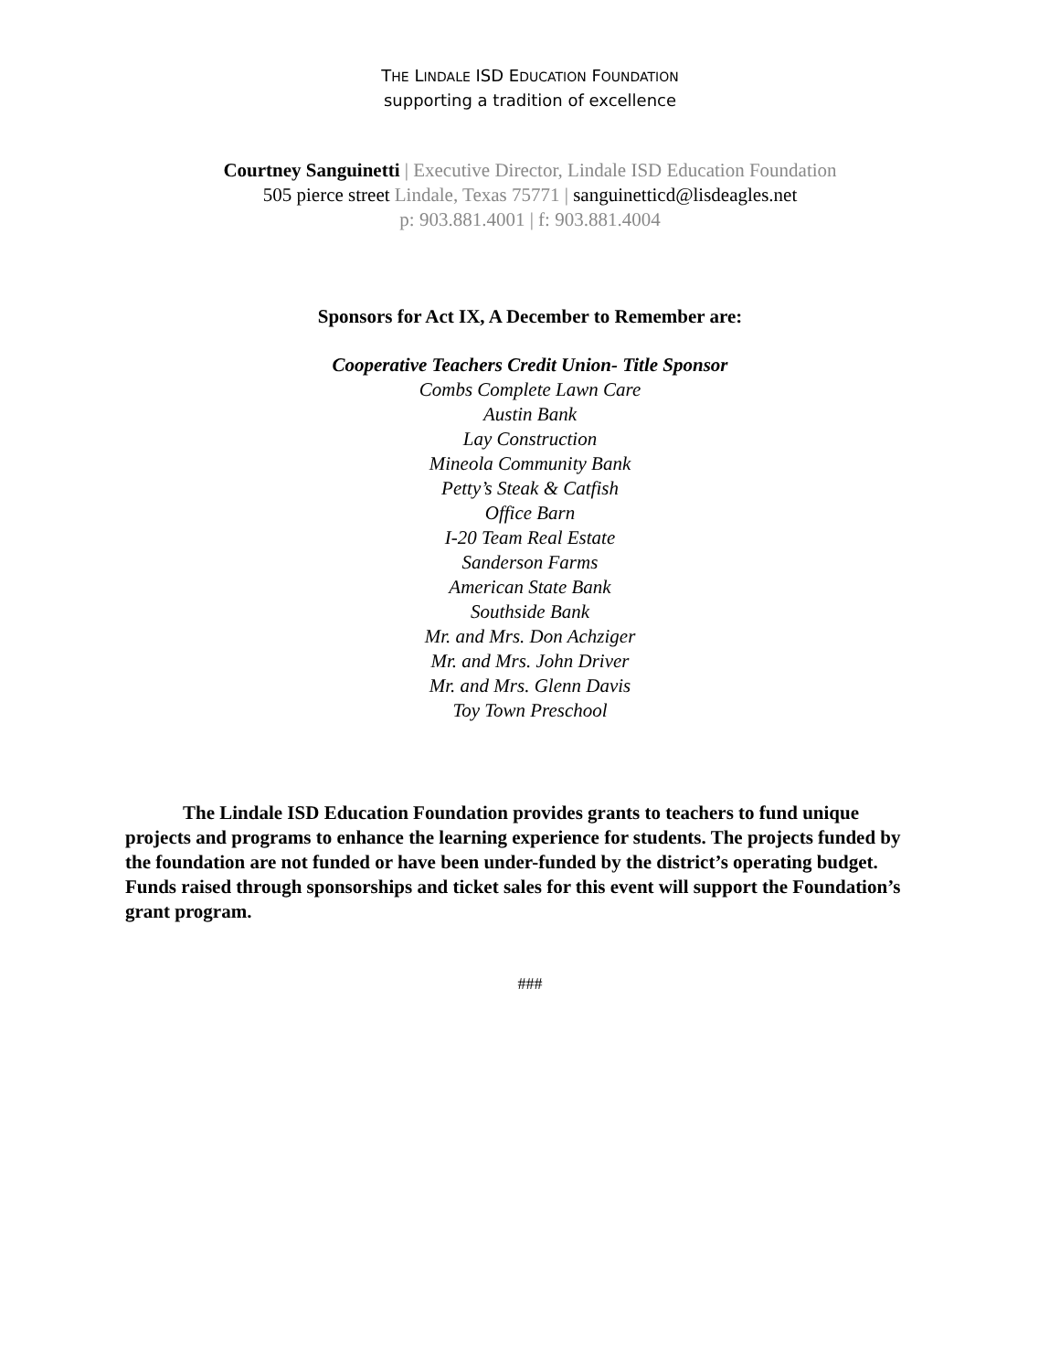THE LINDALE ISD EDUCATION FOUNDATION
supporting a tradition of excellence
Courtney Sanguinetti | Executive Director, Lindale ISD Education Foundation
505 pierce street Lindale, Texas 75771 | sanguinetticd@lisdeagles.net
p: 903.881.4001 | f: 903.881.4004
Sponsors for Act IX, A December to Remember are:
Cooperative Teachers Credit Union- Title Sponsor
Combs Complete Lawn Care
Austin Bank
Lay Construction
Mineola Community Bank
Petty’s Steak & Catfish
Office Barn
I-20 Team Real Estate
Sanderson Farms
American State Bank
Southside Bank
Mr. and Mrs. Don Achziger
Mr. and Mrs. John Driver
Mr. and Mrs. Glenn Davis
Toy Town Preschool
The Lindale ISD Education Foundation provides grants to teachers to fund unique projects and programs to enhance the learning experience for students. The projects funded by the foundation are not funded or have been under-funded by the district’s operating budget. Funds raised through sponsorships and ticket sales for this event will support the Foundation’s grant program.
###